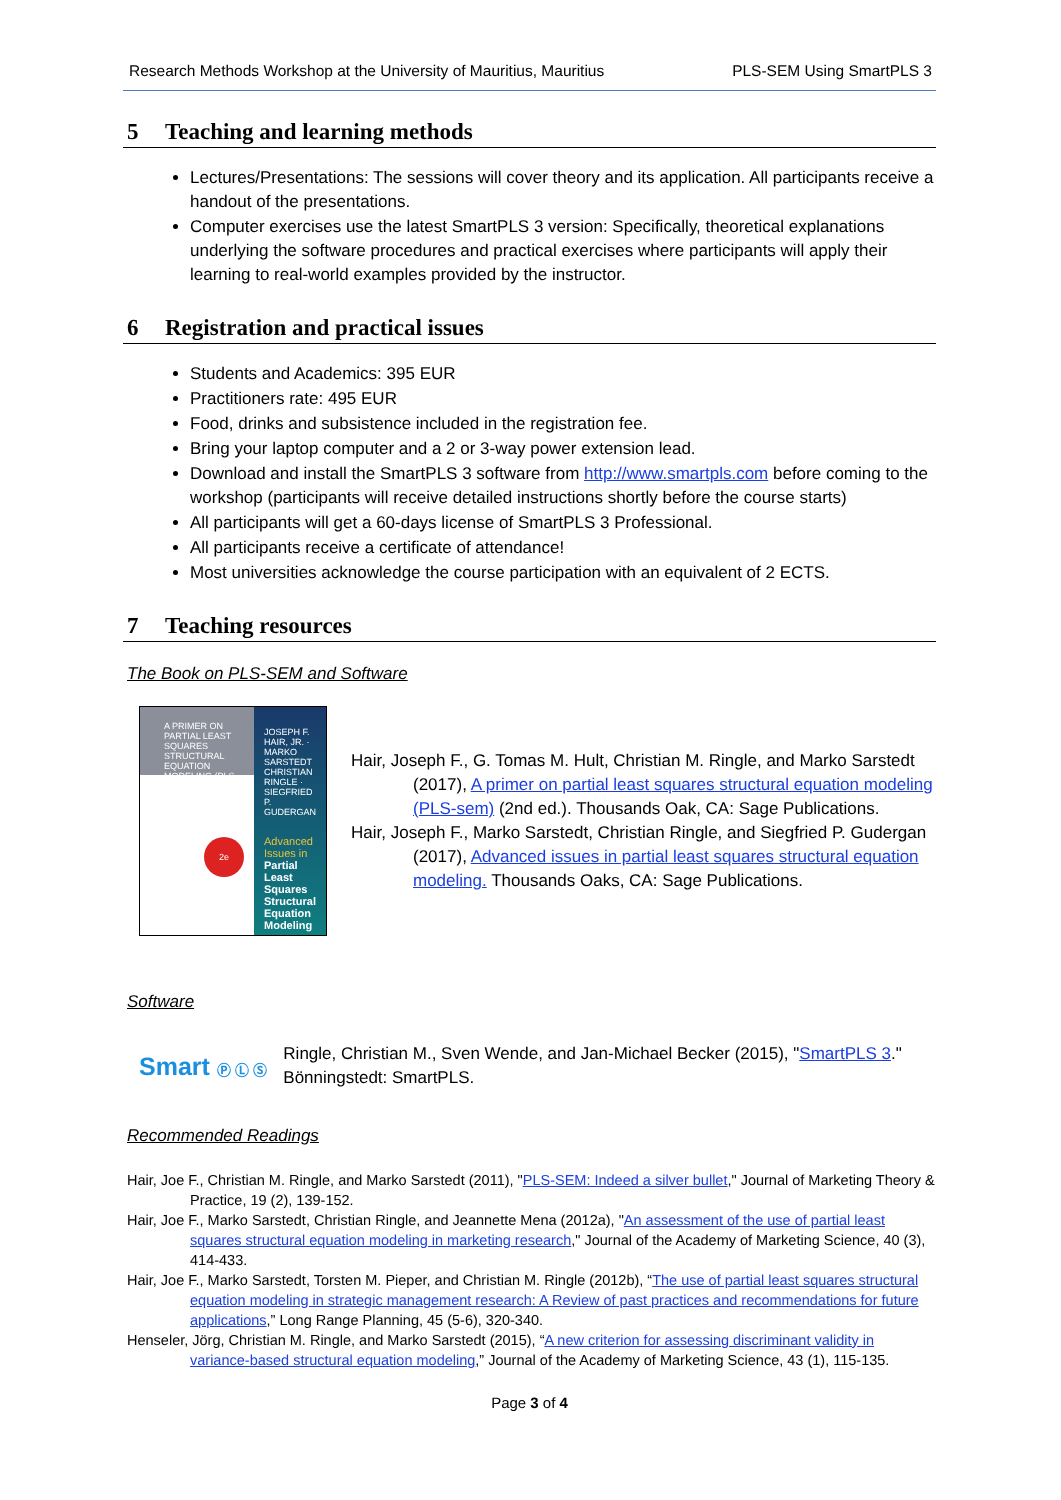Research Methods Workshop at the University of Mauritius, Mauritius PLS-SEM Using SmartPLS 3
5 Teaching and learning methods
Lectures/Presentations: The sessions will cover theory and its application. All participants receive a handout of the presentations.
Computer exercises use the latest SmartPLS 3 version: Specifically, theoretical explanations underlying the software procedures and practical exercises where participants will apply their learning to real-world examples provided by the instructor.
6 Registration and practical issues
Students and Academics: 395 EUR
Practitioners rate: 495 EUR
Food, drinks and subsistence included in the registration fee.
Bring your laptop computer and a 2 or 3-way power extension lead.
Download and install the SmartPLS 3 software from http://www.smartpls.com before coming to the workshop (participants will receive detailed instructions shortly before the course starts)
All participants will get a 60-days license of SmartPLS 3 Professional.
All participants receive a certificate of attendance!
Most universities acknowledge the course participation with an equivalent of 2 ECTS.
7 Teaching resources
The Book on PLS-SEM and Software
A PRIMER ON PARTIAL LEAST SQUARES STRUCTURAL EQUATION MODELING (PLS-SEM)
2e
JOSEPH F. HAIR, JR. · MARKO SARSTEDT
CHRISTIAN RINGLE · SIEGFRIED P. GUDERGAN
Advanced Issues in
Partial Least Squares Structural Equation Modeling
Hair, Joseph F., G. Tomas M. Hult, Christian M. Ringle, and Marko Sarstedt (2017), A primer on partial least squares structural equation modeling (PLS-sem) (2nd ed.). Thousands Oak, CA: Sage Publications.
Hair, Joseph F., Marko Sarstedt, Christian Ringle, and Siegfried P. Gudergan (2017), Advanced issues in partial least squares structural equation modeling. Thousands Oaks, CA: Sage Publications.
Software
Smart Ⓟ Ⓛ Ⓢ
Ringle, Christian M., Sven Wende, and Jan-Michael Becker (2015), "SmartPLS 3." Bönningstedt: SmartPLS.
Recommended Readings
Hair, Joe F., Christian M. Ringle, and Marko Sarstedt (2011), "PLS-SEM: Indeed a silver bullet," Journal of Marketing Theory & Practice, 19 (2), 139-152.
Hair, Joe F., Marko Sarstedt, Christian Ringle, and Jeannette Mena (2012a), "An assessment of the use of partial least squares structural equation modeling in marketing research," Journal of the Academy of Marketing Science, 40 (3), 414-433.
Hair, Joe F., Marko Sarstedt, Torsten M. Pieper, and Christian M. Ringle (2012b), “The use of partial least squares structural equation modeling in strategic management research: A Review of past practices and recommendations for future applications,” Long Range Planning, 45 (5-6), 320-340.
Henseler, Jörg, Christian M. Ringle, and Marko Sarstedt (2015), “A new criterion for assessing discriminant validity in variance-based structural equation modeling,” Journal of the Academy of Marketing Science, 43 (1), 115-135.
Page 3 of 4